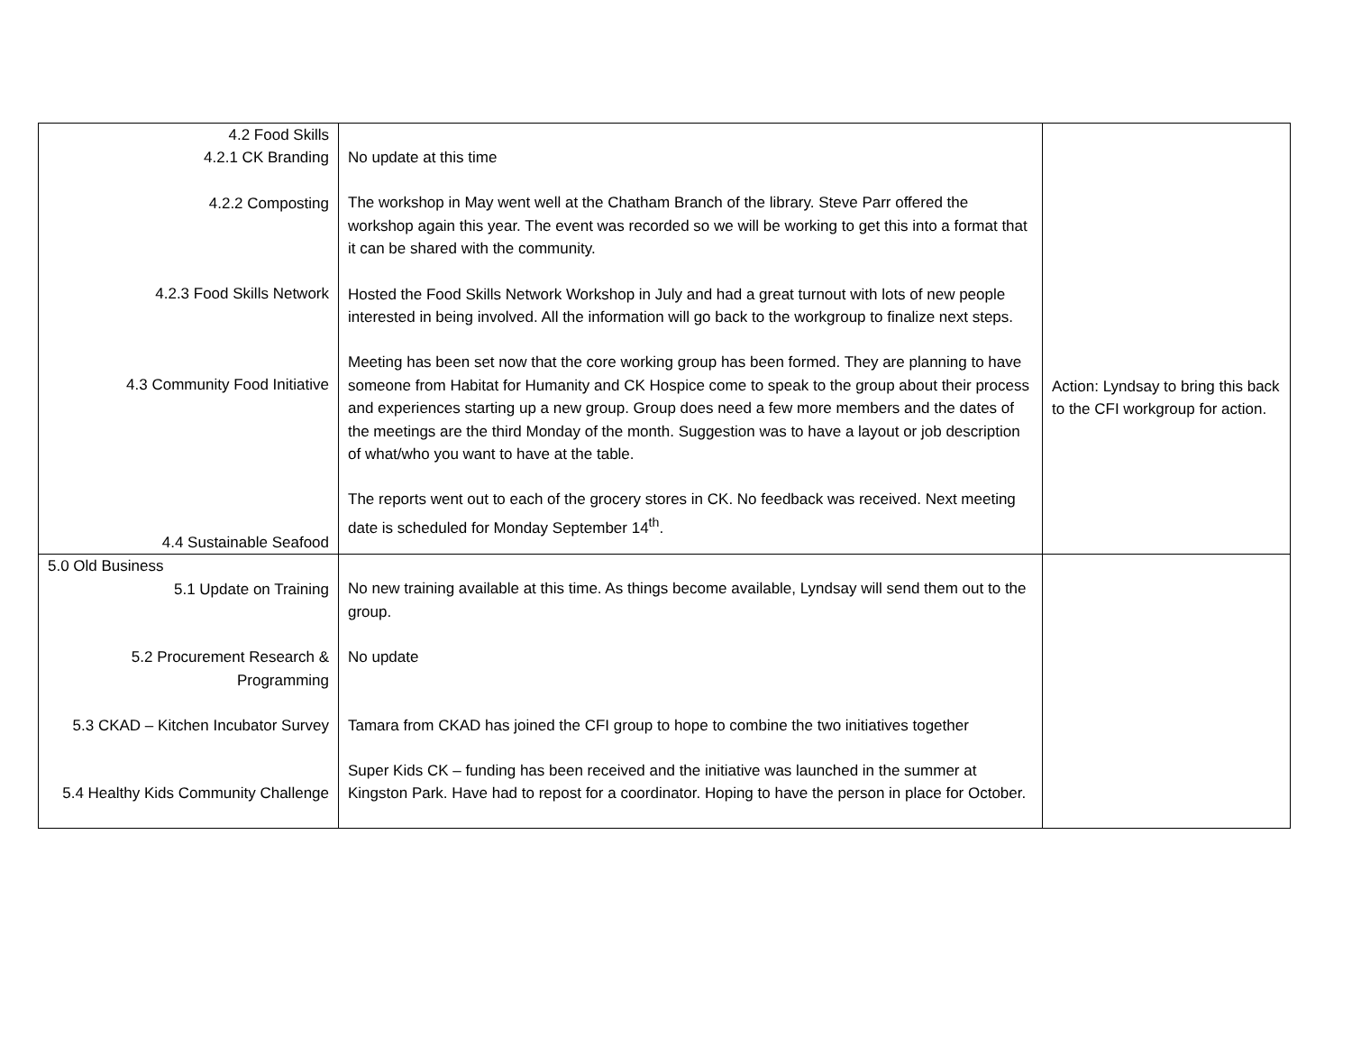| 4.2 Food Skills 4.2.1 CK Branding 4.2.2 Composting 4.2.3 Food Skills Network 4.3 Community Food Initiative 4.4 Sustainable Seafood | No update at this time The workshop in May went well at the Chatham Branch of the library. Steve Parr offered the workshop again this year. The event was recorded so we will be working to get this into a format that it can be shared with the community. Hosted the Food Skills Network Workshop in July and had a great turnout with lots of new people interested in being involved. All the information will go back to the workgroup to finalize next steps. Meeting has been set now that the core working group has been formed. They are planning to have someone from Habitat for Humanity and CK Hospice come to speak to the group about their process and experiences starting up a new group. Group does need a few more members and the dates of the meetings are the third Monday of the month. Suggestion was to have a layout or job description of what/who you want to have at the table. The reports went out to each of the grocery stores in CK. No feedback was received. Next meeting date is scheduled for Monday September 14<sup>th</sup>. | Action: Lyndsay to bring this back to the CFI workgroup for action. |
| 5.0 Old Business 5.1 Update on Training 5.2 Procurement Research & Programming 5.3 CKAD – Kitchen Incubator Survey 5.4 Healthy Kids Community Challenge | No new training available at this time. As things become available, Lyndsay will send them out to the group. No update Tamara from CKAD has joined the CFI group to hope to combine the two initiatives together Super Kids CK – funding has been received and the initiative was launched in the summer at Kingston Park. Have had to repost for a coordinator. Hoping to have the person in place for October. | |